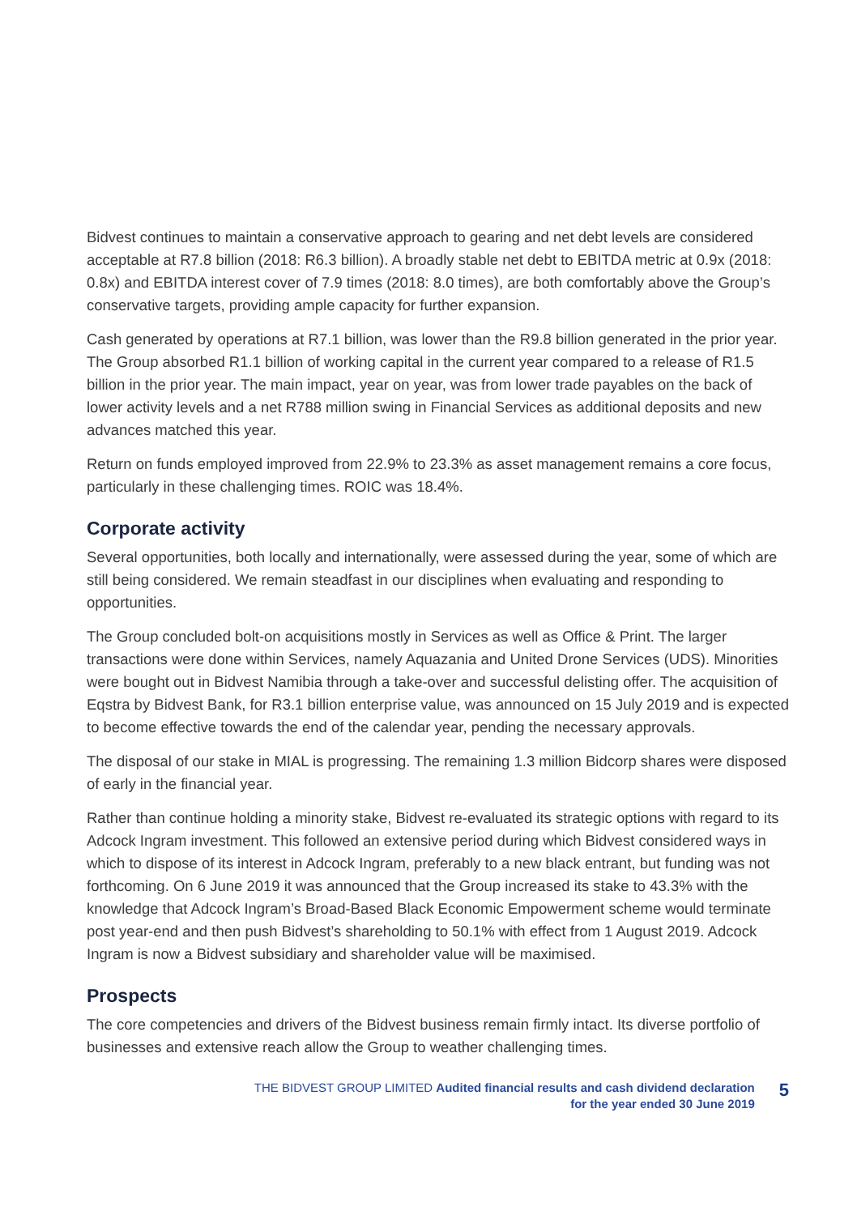Bidvest continues to maintain a conservative approach to gearing and net debt levels are considered acceptable at R7.8 billion (2018: R6.3 billion). A broadly stable net debt to EBITDA metric at 0.9x (2018: 0.8x) and EBITDA interest cover of 7.9 times (2018: 8.0 times), are both comfortably above the Group’s conservative targets, providing ample capacity for further expansion.
Cash generated by operations at R7.1 billion, was lower than the R9.8 billion generated in the prior year. The Group absorbed R1.1 billion of working capital in the current year compared to a release of R1.5 billion in the prior year. The main impact, year on year, was from lower trade payables on the back of lower activity levels and a net R788 million swing in Financial Services as additional deposits and new advances matched this year.
Return on funds employed improved from 22.9% to 23.3% as asset management remains a core focus, particularly in these challenging times. ROIC was 18.4%.
Corporate activity
Several opportunities, both locally and internationally, were assessed during the year, some of which are still being considered. We remain steadfast in our disciplines when evaluating and responding to opportunities.
The Group concluded bolt-on acquisitions mostly in Services as well as Office & Print. The larger transactions were done within Services, namely Aquazania and United Drone Services (UDS). Minorities were bought out in Bidvest Namibia through a take-over and successful delisting offer. The acquisition of Eqstra by Bidvest Bank, for R3.1 billion enterprise value, was announced on 15 July 2019 and is expected to become effective towards the end of the calendar year, pending the necessary approvals.
The disposal of our stake in MIAL is progressing. The remaining 1.3 million Bidcorp shares were disposed of early in the financial year.
Rather than continue holding a minority stake, Bidvest re-evaluated its strategic options with regard to its Adcock Ingram investment. This followed an extensive period during which Bidvest considered ways in which to dispose of its interest in Adcock Ingram, preferably to a new black entrant, but funding was not forthcoming. On 6 June 2019 it was announced that the Group increased its stake to 43.3% with the knowledge that Adcock Ingram’s Broad-Based Black Economic Empowerment scheme would terminate post year-end and then push Bidvest’s shareholding to 50.1% with effect from 1 August 2019. Adcock Ingram is now a Bidvest subsidiary and shareholder value will be maximised.
Prospects
The core competencies and drivers of the Bidvest business remain firmly intact. Its diverse portfolio of businesses and extensive reach allow the Group to weather challenging times.
THE BIDVEST GROUP LIMITED Audited financial results and cash dividend declaration
for the year ended 30 June 2019
5